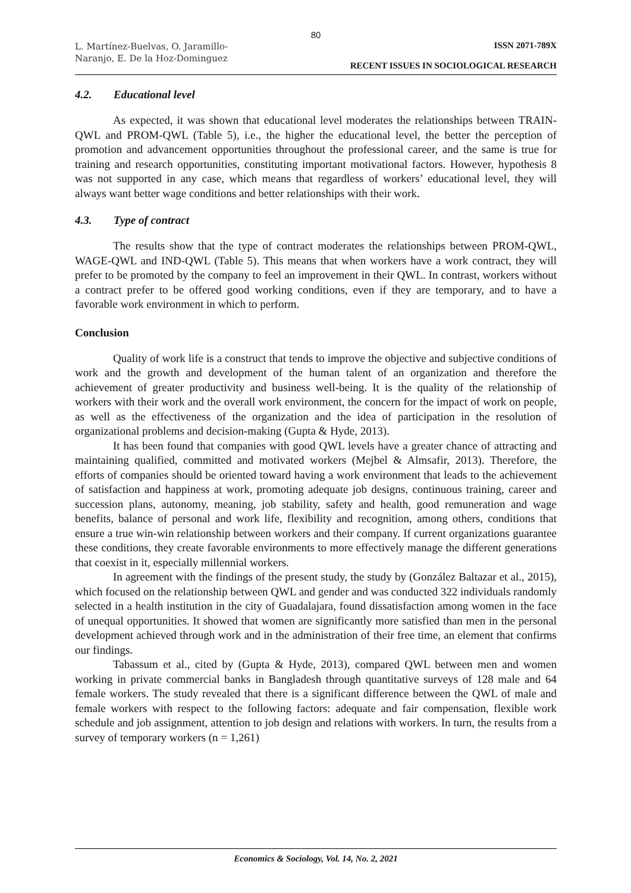80
L. Martínez-Buelvas, O. Jaramillo-
Naranjo, E. De la Hoz-Dominguez
ISSN 2071-789X
RECENT ISSUES IN SOCIOLOGICAL RESEARCH
4.2. Educational level
As expected, it was shown that educational level moderates the relationships between TRAIN-QWL and PROM-QWL (Table 5), i.e., the higher the educational level, the better the perception of promotion and advancement opportunities throughout the professional career, and the same is true for training and research opportunities, constituting important motivational factors. However, hypothesis 8 was not supported in any case, which means that regardless of workers’ educational level, they will always want better wage conditions and better relationships with their work.
4.3. Type of contract
The results show that the type of contract moderates the relationships between PROM-QWL, WAGE-QWL and IND-QWL (Table 5). This means that when workers have a work contract, they will prefer to be promoted by the company to feel an improvement in their QWL. In contrast, workers without a contract prefer to be offered good working conditions, even if they are temporary, and to have a favorable work environment in which to perform.
Conclusion
Quality of work life is a construct that tends to improve the objective and subjective conditions of work and the growth and development of the human talent of an organization and therefore the achievement of greater productivity and business well-being. It is the quality of the relationship of workers with their work and the overall work environment, the concern for the impact of work on people, as well as the effectiveness of the organization and the idea of participation in the resolution of organizational problems and decision-making (Gupta & Hyde, 2013).
It has been found that companies with good QWL levels have a greater chance of attracting and maintaining qualified, committed and motivated workers (Mejbel & Almsafir, 2013). Therefore, the efforts of companies should be oriented toward having a work environment that leads to the achievement of satisfaction and happiness at work, promoting adequate job designs, continuous training, career and succession plans, autonomy, meaning, job stability, safety and health, good remuneration and wage benefits, balance of personal and work life, flexibility and recognition, among others, conditions that ensure a true win-win relationship between workers and their company. If current organizations guarantee these conditions, they create favorable environments to more effectively manage the different generations that coexist in it, especially millennial workers.
In agreement with the findings of the present study, the study by (González Baltazar et al., 2015), which focused on the relationship between QWL and gender and was conducted 322 individuals randomly selected in a health institution in the city of Guadalajara, found dissatisfaction among women in the face of unequal opportunities. It showed that women are significantly more satisfied than men in the personal development achieved through work and in the administration of their free time, an element that confirms our findings.
Tabassum et al., cited by (Gupta & Hyde, 2013), compared QWL between men and women working in private commercial banks in Bangladesh through quantitative surveys of 128 male and 64 female workers. The study revealed that there is a significant difference between the QWL of male and female workers with respect to the following factors: adequate and fair compensation, flexible work schedule and job assignment, attention to job design and relations with workers. In turn, the results from a survey of temporary workers (n = 1,261)
Economics & Sociology, Vol. 14, No. 2, 2021